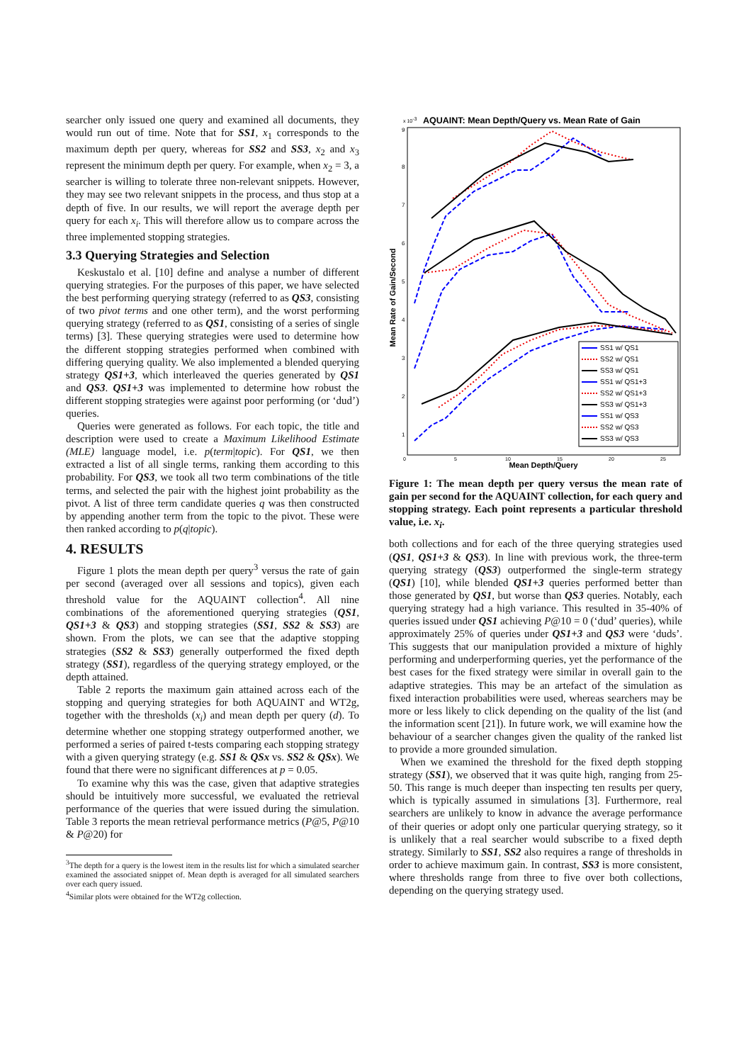searcher only issued one query and examined all documents, they would run out of time. Note that for SS1, x<sub>1</sub> corresponds to the maximum depth per query, whereas for SS2 and SS3, x<sub>2</sub> and x<sub>3</sub> represent the minimum depth per query. For example, when x<sub>2</sub> = 3, a searcher is willing to tolerate three non-relevant snippets. However, they may see two relevant snippets in the process, and thus stop at a depth of five. In our results, we will report the average depth per query for each x<sub>i</sub>. This will therefore allow us to compare across the three implemented stopping strategies.
3.3 Querying Strategies and Selection
Keskustalo et al. [10] define and analyse a number of different querying strategies. For the purposes of this paper, we have selected the best performing querying strategy (referred to as QS3, consisting of two pivot terms and one other term), and the worst performing querying strategy (referred to as QS1, consisting of a series of single terms) [3]. These querying strategies were used to determine how the different stopping strategies performed when combined with differing querying quality. We also implemented a blended querying strategy QS1+3, which interleaved the queries generated by QS1 and QS3. QS1+3 was implemented to determine how robust the different stopping strategies were against poor performing (or ‘dud’) queries.
Queries were generated as follows. For each topic, the title and description were used to create a Maximum Likelihood Estimate (MLE) language model, i.e. p(term|topic). For QS1, we then extracted a list of all single terms, ranking them according to this probability. For QS3, we took all two term combinations of the title terms, and selected the pair with the highest joint probability as the pivot. A list of three term candidate queries q was then constructed by appending another term from the topic to the pivot. These were then ranked according to p(q|topic).
4. RESULTS
Figure 1 plots the mean depth per query<sup>3</sup> versus the rate of gain per second (averaged over all sessions and topics), given each threshold value for the AQUAINT collection<sup>4</sup>. All nine combinations of the aforementioned querying strategies (QS1, QS1+3 & QS3) and stopping strategies (SS1, SS2 & SS3) are shown. From the plots, we can see that the adaptive stopping strategies (SS2 & SS3) generally outperformed the fixed depth strategy (SS1), regardless of the querying strategy employed, or the depth attained.
Table 2 reports the maximum gain attained across each of the stopping and querying strategies for both AQUAINT and WT2g, together with the thresholds (x<sub>i</sub>) and mean depth per query (d). To determine whether one stopping strategy outperformed another, we performed a series of paired t-tests comparing each stopping strategy with a given querying strategy (e.g. SS1 & QSx vs. SS2 & QSx). We found that there were no significant differences at p = 0.05.
To examine why this was the case, given that adaptive strategies should be intuitively more successful, we evaluated the retrieval performance of the queries that were issued during the simulation. Table 3 reports the mean retrieval performance metrics (P@5, P@10 & P@20) for
<sup>3</sup> The depth for a query is the lowest item in the results list for which a simulated searcher examined the associated snippet of. Mean depth is averaged for all simulated searchers over each query issued.
<sup>4</sup> Similar plots were obtained for the WT2g collection.
x 10-3
AQUAINT: Mean Depth/Query vs. Mean Rate of Gain
Mean Rate of Gain/Second
9
8
7
6
5
4
3
2
1
0
5
10
15
20
25
Mean Depth/Query
SS1 w/ QS1
SS2 w/ QS1
SS3 w/ QS1
SS1 w/ QS1+3
SS2 w/ QS1+3
SS3 w/ QS1+3
SS1 w/ QS3
SS2 w/ QS3
SS3 w/ QS3
Figure 1: The mean depth per query versus the mean rate of gain per second for the AQUAINT collection, for each query and stopping strategy. Each point represents a particular threshold value, i.e. x<sub>i</sub>.
both collections and for each of the three querying strategies used (QS1, QS1+3 & QS3). In line with previous work, the three-term querying strategy (QS3) outperformed the single-term strategy (QS1) [10], while blended QS1+3 queries performed better than those generated by QS1, but worse than QS3 queries. Notably, each querying strategy had a high variance. This resulted in 35-40% of queries issued under QS1 achieving P@10 = 0 (‘dud’ queries), while approximately 25% of queries under QS1+3 and QS3 were ‘duds’. This suggests that our manipulation provided a mixture of highly performing and underperforming queries, yet the performance of the best cases for the fixed strategy were similar in overall gain to the adaptive strategies. This may be an artefact of the simulation as fixed interaction probabilities were used, whereas searchers may be more or less likely to click depending on the quality of the list (and the information scent [21]). In future work, we will examine how the behaviour of a searcher changes given the quality of the ranked list to provide a more grounded simulation.
When we examined the threshold for the fixed depth stopping strategy (SS1), we observed that it was quite high, ranging from 25-50. This range is much deeper than inspecting ten results per query, which is typically assumed in simulations [3]. Furthermore, real searchers are unlikely to know in advance the average performance of their queries or adopt only one particular querying strategy, so it is unlikely that a real searcher would subscribe to a fixed depth strategy. Similarly to SS1, SS2 also requires a range of thresholds in order to achieve maximum gain. In contrast, SS3 is more consistent, where thresholds range from three to five over both collections, depending on the querying strategy used.